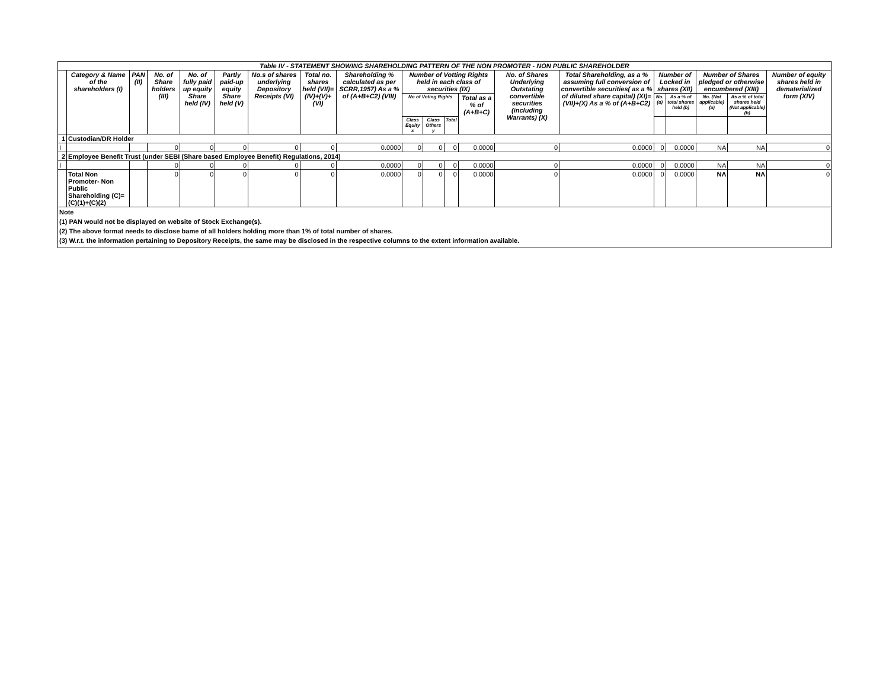| Table IV - STATEMENT SHOWING SHAREHOLDING PATTERN OF THE NON PROMOTER - NON PUBLIC SHAREHOLDER | | | | | | | | | | | | | | | | | | | |
| | Category & Name of the shareholders (I) | PAN (II) | No. of Share holders (III) | No. of fully paid up equity Share held (IV) | Partly paid-up equity Share held (V) | No.s of shares underlying Depository Receipts (VI) | Total no. shares held (VII)= (IV)+(V)+(VI) | Shareholding % calculated as per SCRR,1957) As a % of (A+B+C2) (VIII) | Number of Votting Rights held in each class of securities (IX) | | | | No. of Shares Underlying Outstating convertible securities (including Warrants) (X) | Total Shareholding, as a % assuming full conversion of convertible securities( as a % of diluted share capital) (XI)=(VII)+(X) As a % of (A+B+C2) | Number of Locked in shares (XII) | | Number of Shares pledged or otherwise encumbered (XIII) | | Number of equity shares held in dematerialized form (XIV) |
| | | | | | | | | | No of Voting Rights | | | Total as a % of (A+B+C) | | | No. (a) | As a % of total shares held (b) | No. (Not applicable) (a) | As a % of total shares held (Not applicable) (b) | |
| | | | | | | | | | Class Equity x | Class Others y | Total | | | | | | | | |
| 1 | Custodian/DR Holder | | | | | | | | | | | | | | | | | | |
| I | | | 0 | 0 | 0 | 0 | 0 | 0.0000 | 0 | 0 | 0 | 0.0000 | 0 | 0.0000 | 0 | 0.0000 | NA | NA | 0 |
| 2 | Employee Benefit Trust (under SEBI (Share based Employee Benefit) Regulations, 2014) | | | | | | | | | | | | | | | | | | |
| I | | | 0 | 0 | 0 | 0 | 0 | 0.0000 | 0 | 0 | 0 | 0.0000 | 0 | 0.0000 | 0 | 0.0000 | NA | NA | 0 |
| | Total Non Promoter- Non Public Shareholding (C)=(C)(1)+(C)(2) | | 0 | 0 | 0 | 0 | 0 | 0.0000 | 0 | 0 | 0 | 0.0000 | 0 | 0.0000 | 0 | 0.0000 | NA | NA | 0 |
Note
(1) PAN would not be displayed on website of Stock Exchange(s).
(2) The above format needs to disclose bame of all holders holding more than 1% of total number of shares.
(3) W.r.t. the information pertaining to Depository Receipts, the same may be disclosed in the respective columns to the extent information available.